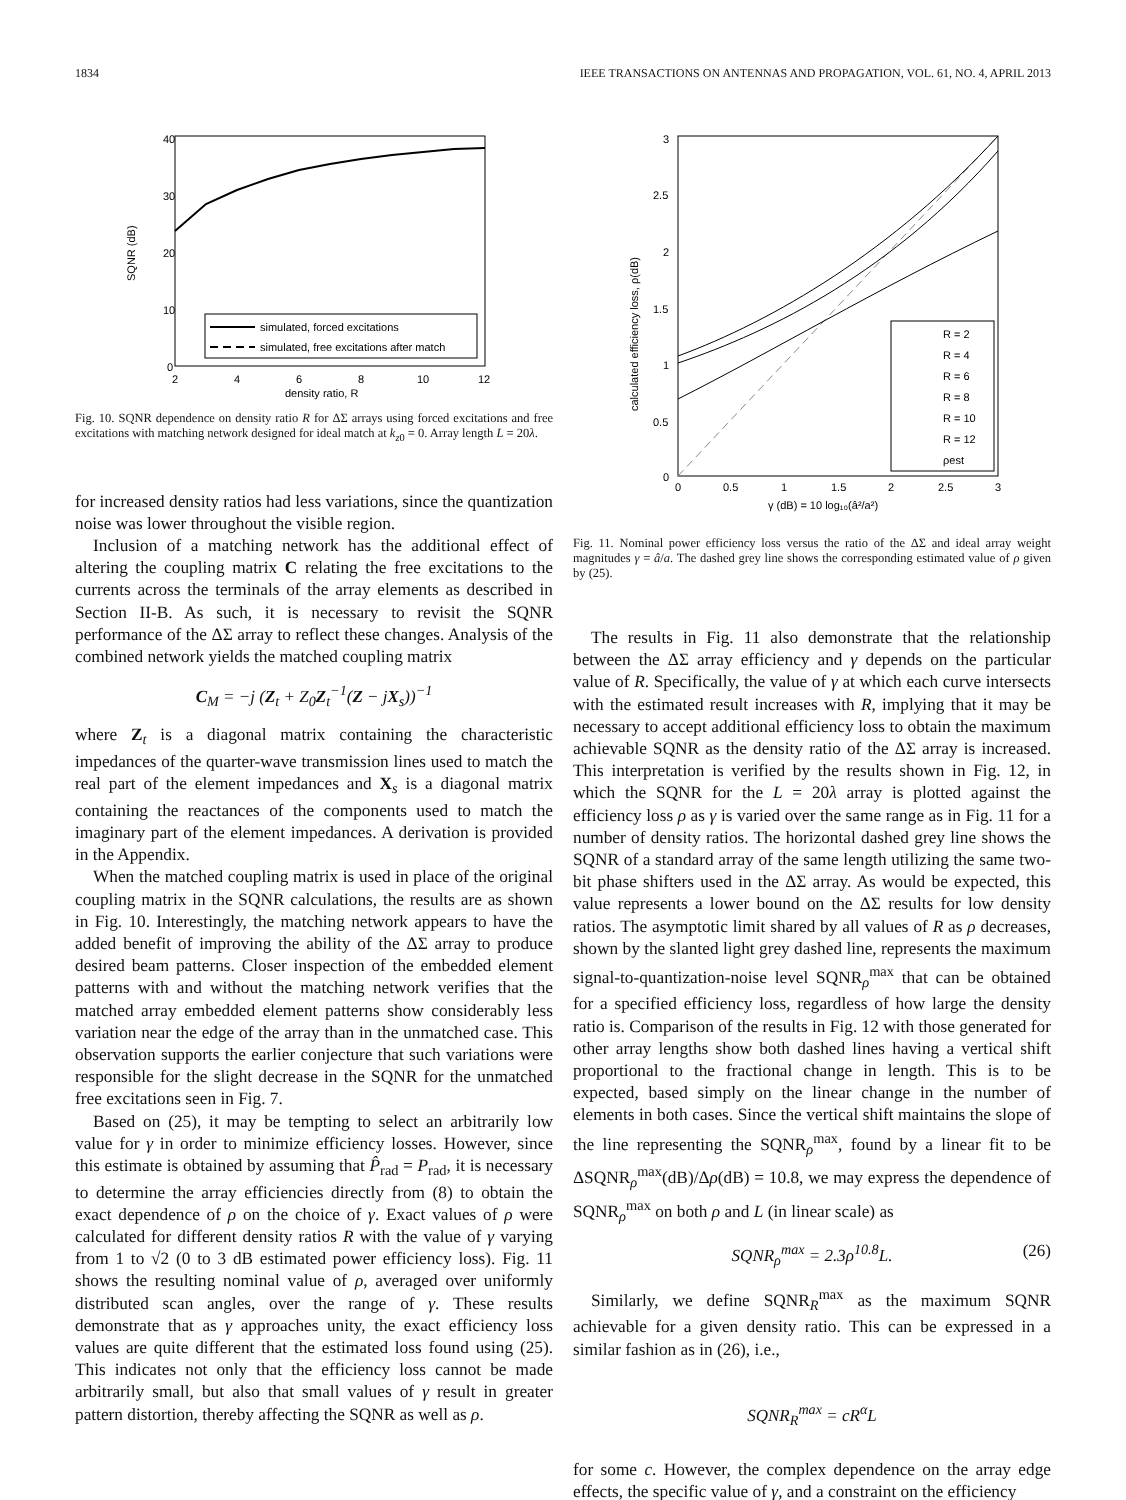1834 IEEE TRANSACTIONS ON ANTENNAS AND PROPAGATION, VOL. 61, NO. 4, APRIL 2013
40
30
20
10
0
2
4
6
8
10
12
density ratio, R
SQNR (dB)
simulated, forced excitations
simulated, free excitations after match
Fig. 10. SQNR dependence on density ratio R for ΔΣ arrays using forced excitations and free excitations with matching network designed for ideal match at k<sub>z0</sub> = 0. Array length L = 20λ.
for increased density ratios had less variations, since the quantization noise was lower throughout the visible region.
Inclusion of a matching network has the additional effect of altering the coupling matrix C relating the free excitations to the currents across the terminals of the array elements as described in Section II-B. As such, it is necessary to revisit the SQNR performance of the ΔΣ array to reflect these changes. Analysis of the combined network yields the matched coupling matrix
C<sub>M</sub> = −j (Z<sub>t</sub> + Z<sub>0</sub>Z<sub>t</sub><sup>−1</sup>(Z − jX<sub>s</sub>))<sup>−1</sup>
where Z<sub>t</sub> is a diagonal matrix containing the characteristic impedances of the quarter-wave transmission lines used to match the real part of the element impedances and X<sub>s</sub> is a diagonal matrix containing the reactances of the components used to match the imaginary part of the element impedances. A derivation is provided in the Appendix.
When the matched coupling matrix is used in place of the original coupling matrix in the SQNR calculations, the results are as shown in Fig. 10. Interestingly, the matching network appears to have the added benefit of improving the ability of the ΔΣ array to produce desired beam patterns. Closer inspection of the embedded element patterns with and without the matching network verifies that the matched array embedded element patterns show considerably less variation near the edge of the array than in the unmatched case. This observation supports the earlier conjecture that such variations were responsible for the slight decrease in the SQNR for the unmatched free excitations seen in Fig. 7.
Based on (25), it may be tempting to select an arbitrarily low value for γ in order to minimize efficiency losses. However, since this estimate is obtained by assuming that P̂<sub>rad</sub> = P<sub>rad</sub>, it is necessary to determine the array efficiencies directly from (8) to obtain the exact dependence of ρ on the choice of γ. Exact values of ρ were calculated for different density ratios R with the value of γ varying from 1 to √2 (0 to 3 dB estimated power efficiency loss). Fig. 11 shows the resulting nominal value of ρ, averaged over uniformly distributed scan angles, over the range of γ. These results demonstrate that as γ approaches unity, the exact efficiency loss values are quite different that the estimated loss found using (25). This indicates not only that the efficiency loss cannot be made arbitrarily small, but also that small values of γ result in greater pattern distortion, thereby affecting the SQNR as well as ρ.
3
2.5
2
1.5
1
0.5
0
0
0.5
1
1.5
2
2.5
3
γ (dB) = 10 log₁₀(â²/a²)
calculated efficiency loss, ρ(dB)
R = 2
R = 4
R = 6
R = 8
R = 10
R = 12
ρest
Fig. 11. Nominal power efficiency loss versus the ratio of the ΔΣ and ideal array weight magnitudes γ = â/a. The dashed grey line shows the corresponding estimated value of ρ given by (25).
The results in Fig. 11 also demonstrate that the relationship between the ΔΣ array efficiency and γ depends on the particular value of R. Specifically, the value of γ at which each curve intersects with the estimated result increases with R, implying that it may be necessary to accept additional efficiency loss to obtain the maximum achievable SQNR as the density ratio of the ΔΣ array is increased. This interpretation is verified by the results shown in Fig. 12, in which the SQNR for the L = 20λ array is plotted against the efficiency loss ρ as γ is varied over the same range as in Fig. 11 for a number of density ratios. The horizontal dashed grey line shows the SQNR of a standard array of the same length utilizing the same two-bit phase shifters used in the ΔΣ array. As would be expected, this value represents a lower bound on the ΔΣ results for low density ratios. The asymptotic limit shared by all values of R as ρ decreases, shown by the slanted light grey dashed line, represents the maximum signal-to-quantization-noise level SQNR<sub>ρ</sub><sup>max</sup> that can be obtained for a specified efficiency loss, regardless of how large the density ratio is. Comparison of the results in Fig. 12 with those generated for other array lengths show both dashed lines having a vertical shift proportional to the fractional change in length. This is to be expected, based simply on the linear change in the number of elements in both cases. Since the vertical shift maintains the slope of the line representing the SQNR<sub>ρ</sub><sup>max</sup>, found by a linear fit to be ΔSQNR<sub>ρ</sub><sup>max</sup>(dB)/Δρ(dB) = 10.8, we may express the dependence of SQNR<sub>ρ</sub><sup>max</sup> on both ρ and L (in linear scale) as
SQNR<sub>ρ</sub><sup>max</sup> = 2.3ρ<sup>10.8</sup>L. (26)
Similarly, we define SQNR<sub>R</sub><sup>max</sup> as the maximum SQNR achievable for a given density ratio. This can be expressed in a similar fashion as in (26), i.e.,
SQNR<sub>R</sub><sup>max</sup> = cR<sup>α</sup>L
for some c. However, the complex dependence on the array edge effects, the specific value of γ, and a constraint on the efficiency